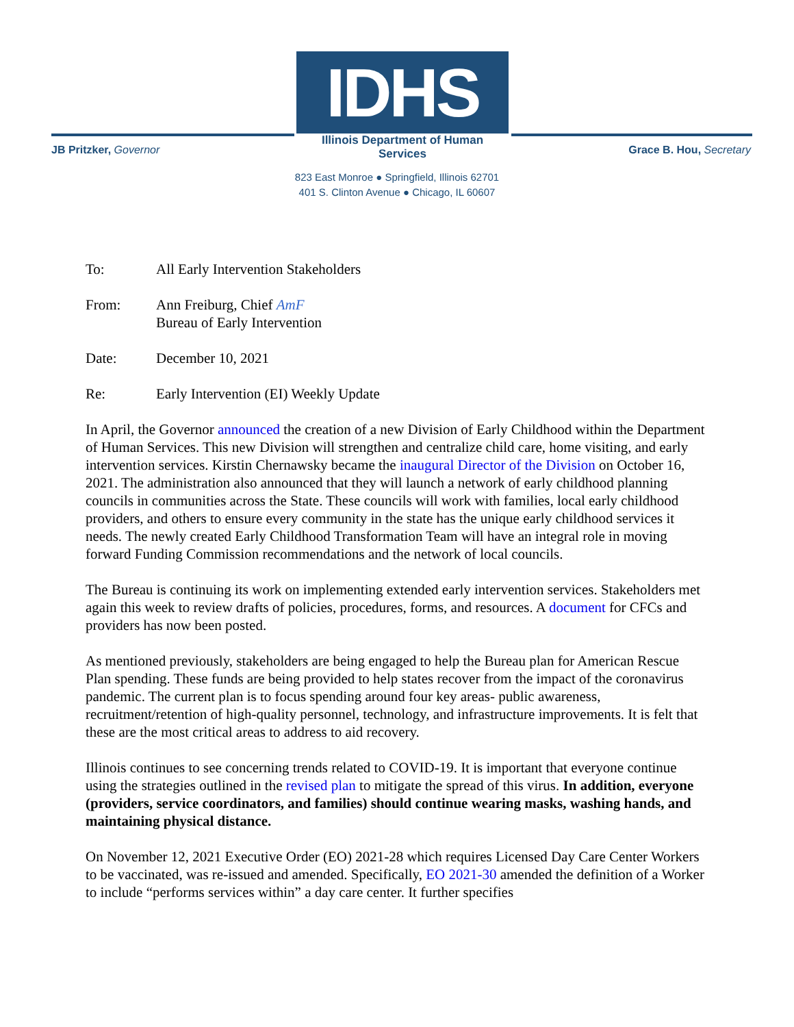IDHS
Illinois Department of Human Services
JB Pritzker, Governor Grace B. Hou, Secretary
823 East Monroe ● Springfield, Illinois 62701
401 S. Clinton Avenue ● Chicago, IL 60607
To: All Early Intervention Stakeholders
From: Ann Freiburg, Chief AmF
Bureau of Early Intervention
Date: December 10, 2021
Re: Early Intervention (EI) Weekly Update
In April, the Governor announced the creation of a new Division of Early Childhood within the Department of Human Services. This new Division will strengthen and centralize child care, home visiting, and early intervention services. Kirstin Chernawsky became the inaugural Director of the Division on October 16, 2021. The administration also announced that they will launch a network of early childhood planning councils in communities across the State. These councils will work with families, local early childhood providers, and others to ensure every community in the state has the unique early childhood services it needs. The newly created Early Childhood Transformation Team will have an integral role in moving forward Funding Commission recommendations and the network of local councils.
The Bureau is continuing its work on implementing extended early intervention services. Stakeholders met again this week to review drafts of policies, procedures, forms, and resources. A document for CFCs and providers has now been posted.
As mentioned previously, stakeholders are being engaged to help the Bureau plan for American Rescue Plan spending. These funds are being provided to help states recover from the impact of the coronavirus pandemic. The current plan is to focus spending around four key areas- public awareness, recruitment/retention of high-quality personnel, technology, and infrastructure improvements. It is felt that these are the most critical areas to address to aid recovery.
Illinois continues to see concerning trends related to COVID-19. It is important that everyone continue using the strategies outlined in the revised plan to mitigate the spread of this virus. In addition, everyone (providers, service coordinators, and families) should continue wearing masks, washing hands, and maintaining physical distance.
On November 12, 2021 Executive Order (EO) 2021-28 which requires Licensed Day Care Center Workers to be vaccinated, was re-issued and amended. Specifically, EO 2021-30 amended the definition of a Worker to include “performs services within” a day care center. It further specifies